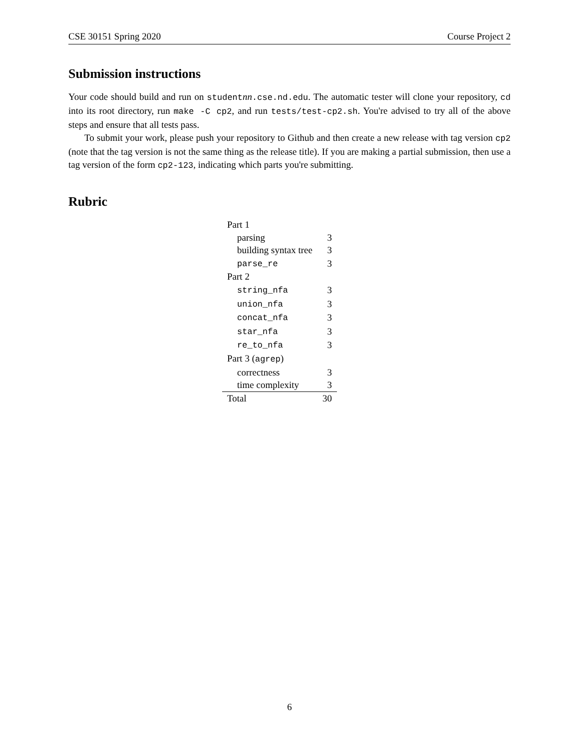CSE 30151 Spring 2020 Course Project 2
Submission instructions
Your code should build and run on studentnn.cse.nd.edu. The automatic tester will clone your repository, cd into its root directory, run make -C cp2, and run tests/test-cp2.sh. You're advised to try all of the above steps and ensure that all tests pass.
To submit your work, please push your repository to Github and then create a new release with tag version cp2 (note that the tag version is not the same thing as the release title). If you are making a partial submission, then use a tag version of the form cp2-123, indicating which parts you're submitting.
Rubric
| Part 1 | |
| parsing | 3 |
| building syntax tree | 3 |
| parse_re | 3 |
| Part 2 | |
| string_nfa | 3 |
| union_nfa | 3 |
| concat_nfa | 3 |
| star_nfa | 3 |
| re_to_nfa | 3 |
| Part 3 ( agrep ) | |
| correctness | 3 |
| time complexity | 3 |
| Total | 30 |
6